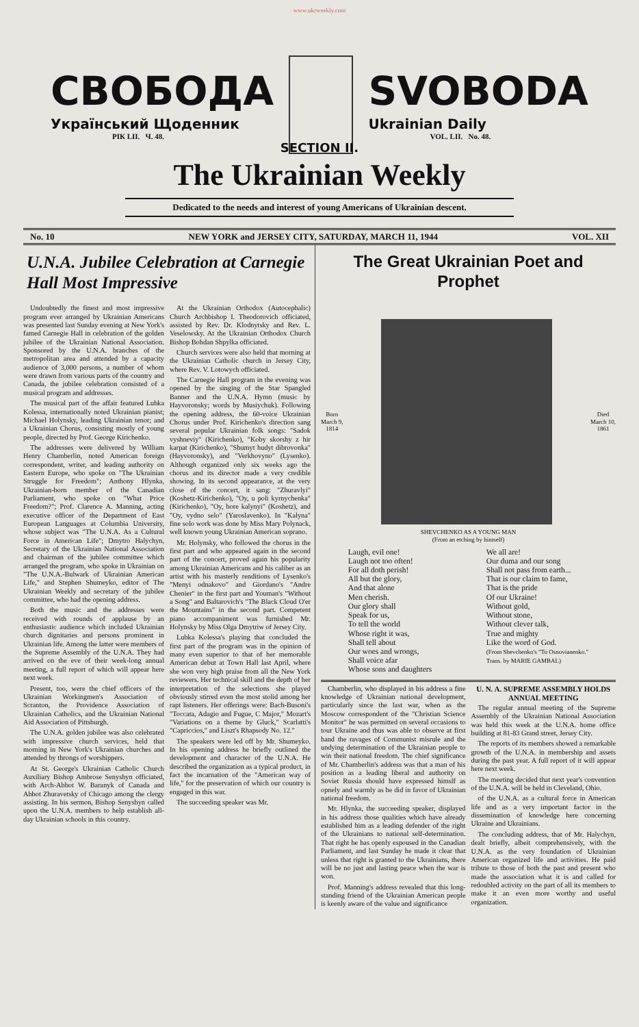www.ukrweekly.com
СВОБОДА
Український Щоденник
РІК LII. Ч. 48.
SVOBODA
Ukrainian Daily
VOL. LII. No. 48.
SECTION II.
The Ukrainian Weekly
Dedicated to the needs and interest of young Americans of Ukrainian descent.
No. 10 NEW YORK and JERSEY CITY, SATURDAY, MARCH 11, 1944 VOL. XII
U.N.A. Jubilee Celebration at Carnegie Hall Most Impressive
Undoubtedly the finest and most impressive program ever arranged by Ukrainian Americans was presented last Sunday evening at New York's famed Carnegie Hall in celebration of the golden jubilee of the Ukrainian National Association. Sponsored by the U.N.A. branches of the metropolitan area and attended by a capacity audience of 3,000 persons, a number of whom were drawn from various parts of the country and Canada, the jubilee celebration consisted of a musical program and addresses.
The musical part of the affair featured Lubka Kolessa, internationally noted Ukrainian pianist; Michael Holynsky, leading Ukrainian tenor; and a Ukrainian Chorus, consisting mostly of young people, directed by Prof. George Kirichenko.
The addresses were delivered by William Henry Chamberlin, noted American foreign correspondent, writer, and leading authority on Eastern Europe, who spoke on "The Ukrainian Struggle for Freedom"; Anthony Hlynka, Ukrainian-born member of the Canadian Parliament, who spoke on "What Price Freedom?"; Prof. Clarence A. Manning, acting executive officer of the Department of East European Languages at Columbia University, whose subject was "The U.N.A. As a Cultural Force in American Life"; Dmytro Halychyn, Secretary of the Ukrainian National Association and chairman of the jubilee committee which arranged the program, who spoke in Ukrainian on "The U.N.A.-Bulwark of Ukrainian American Life," and Stephen Shumeyko, editor of The Ukrainian Weekly and secretary of the jubilee committee, who had the opening address.
Both the music and the addresses were received with rounds of applause by an enthusiastic audience which included Ukrainian church dignitaries and persons prominent in Ukrainian life. Among the latter were members of the Supreme Assembly of the U.N.A. They had arrived on the eve of their week-long annual meeting, a full report of which will appear here next week.
Present, too, were the chief officers of the Ukrainian Workingmen's Association of Scranton, the Providence Association of Ukrainian Catholics, and the Ukrainian National Aid Association of Pittsburgh.
The U.N.A. golden jubilee was also celebrated with impressive church services, held that morning in New York's Ukrainian churches and attended by throngs of worshippers.
At St. George's Ukrainian Catholic Church Auxiliary Bishop Ambrose Senyshyn officiated, with Arch-Abbot W. Baranyk of Canada and Abbot Zhuravetsky of Chicago among the clergy assisting. In his sermon, Bishop Senyshyn called upon the U.N.A. members to help establish all-day Ukrainian schools in this country.
At the Ukrainian Orthodox (Autocephalic) Church Archbishop I. Theodorovich officiated, assisted by Rev. Dr. Klodnytsky and Rev. L. Veselowsky. At the Ukrainian Orthodox Church Bishop Bohdan Shpylka officiated.
Church services were also held that morning at the Ukrainian Catholic church in Jersey City, where Rev. V. Lotowych officiated.
The Carnegie Hall program in the evening was opened by the singing of the Star Spangled Banner and the U.N.A. Hymn (music by Hayvoronsky; words by Musiychuk). Following the opening address, the 60-voice Ukrainian Chorus under Prof. Kirichenko's direction sang several popular Ukrainian folk songs: "Sadok vyshneviy" (Kirichenko), "Koby skorshy z hir karpat (Kirichenko), "Shumyt hudyt dibrovonka" (Hayvoronsky), and "Verkhovyno" (Lysenko). Although organized only six weeks ago the chorus and its director made a very credible showing. In its second appearance, at the very close of the concert, it sang: "Zhuravlyi" (Koshetz-Kirichenko), "Oy, u poli kyrnychenka" (Kirichenko), "Oy, hore kalynyi" (Koshetz), and "Oy, vydno selo" (Yaroslavenko). In "Kalyna" fine solo work was done by Miss Mary Polynack, well known young Ukrainian American soprano.
Mr. Holynsky, who followed the chorus in the first part and who appeared again in the second part of the concert, proved again his popularity among Ukrainian Americans and his caliber as an artist with his masterly renditions of Lysenko's "Menyi odnakovo" and Giordano's "Andre Chenier" in the first part and Youman's "Without a Song" and Baltarovich's "The Black Cloud O'er the Mountains" in the second part. Competent piano accompaniment was furnished Mr. Holynsky by Miss Olga Dmytriw of Jersey City.
Lubka Kolessa's playing that concluded the first part of the program was in the opinion of many even superior to that of her memorable American debut at Town Hall last April, where she won very high praise from all the New York reviewers. Her technical skill and the depth of her interpretation of the selections she played obviously stirred even the most stolid among her rapt listeners. Her offerings were: Bach-Busoni's "Toccata, Adagio and Fugue, C Major," Mozart's "Variations on a theme by Gluck," Scarlatti's "Capriccios," and Liszt's Rhapsody No. 12."
The speakers were led off by Mr. Shumeyko. In his opening address he briefly outlined the development and character of the U.N.A. He described the organization as a typical product, in fact the incarnation of the "American way of life," for the preservation of which our country is engaged in this war.
The succeeding speaker was Mr.
The Great Ukrainian Poet and Prophet
Born
March 9,
1814
Died
March 10,
1861
SHEVCHENKO AS A YOUNG MAN
(From an etching by himself)
Laugh, evil one!
Laugh not too often!
For all doth perish!
All but the glory,
And that alone
Men cherish.
Our glory shall
Speak for us,
To tell the world
Whose right it was,
Shall tell about
Our woes and wrongs,
Shall voice afar
Whose sons and daughters
We all are!
Our duma and our song
Shall not pass from earth...
That is our claim to fame,
That is the pride
Of our Ukraine!
Without gold,
Without stone,
Without clever talk,
True and mighty
Like the word of God.
(From Shevchenko's "To Osnovianenko."
Trans. by MARIE GAMBAL)
Chamberlin, who displayed in his address a fine knowledge of Ukrainian national development, particularly since the last war, when as the Moscow correspondent of the "Christian Science Monitor" he was permitted on several occasions to tour Ukraine and thus was able to observe at first hand the ravages of Communist misrule and the undying determination of the Ukrainian people to win their national freedom. The chief significance of Mr. Chamberlin's address was that a man of his position as a leading liberal and authority on Soviet Russia should have expressed himslf as opnely and warmly as he did in favor of Ukrainian national freedom.
Mr. Hlynka, the succeeding speaker, displayed in his address those qualities which have already established him as a leading defender of the right of the Ukrainians to national self-determination. That right he has openly espoused in the Canadian Parliament, and last Sunday he made it clear that unless that right is granted to the Ukrainians, there will be no just and lasting peace when the war is won.
Prof. Manning's address revealed that this long-standing friend of the Ukrainian American people is keenly aware of the value and significance
U. N. A. SUPREME ASSEMBLY HOLDS ANNUAL MEETING
The regular annual meeting of the Supreme Assembly of the Ukrainian National Association was held this week at the U.N.A. home office building at 81-83 Grand street, Jersey City.
The reports of its members showed a remarkable growth of the U.N.A. in membership and assets during the past year. A full report of it will appear here next week.
The meeting decided that next year's convention of the U.N.A. will be held in Cleveland, Ohio.
of the U.N.A. as a cultural force in American life and as a very important factor in the dissemination of knowledge here concerning Ukraine and Ukrainians.
The concluding address, that of Mr. Halychyn, dealt briefly, albeit comprehensively, with the U.N.A. as the very foundation of Ukrainian American organized life and activities. He paid tribute to those of both the past and present who made the association what it is and called for redoubled activity on the part of all its members to make it an even more worthy and useful organization.